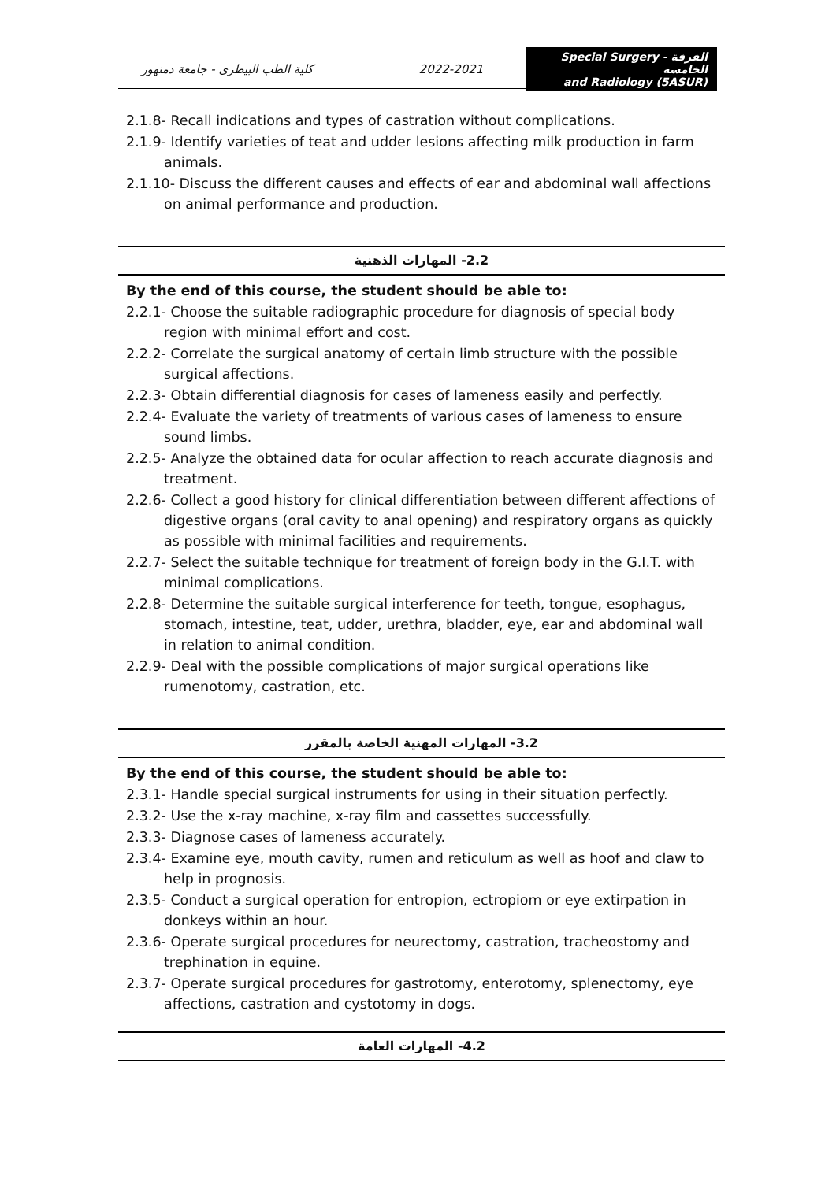كلية الطب البيطرى - جامعة دمنهور
2022-2021
Special Surgery - الفرقة الخامسه
and Radiology (5ASUR)
2.1.8- Recall indications and types of castration without complications.
2.1.9- Identify varieties of teat and udder lesions affecting milk production in farm animals.
2.1.10- Discuss the different causes and effects of ear and abdominal wall affections on animal performance and production.
2.2- المهارات الذهنية
By the end of this course, the student should be able to:
2.2.1- Choose the suitable radiographic procedure for diagnosis of special body region with minimal effort and cost.
2.2.2- Correlate the surgical anatomy of certain limb structure with the possible surgical affections.
2.2.3- Obtain differential diagnosis for cases of lameness easily and perfectly.
2.2.4- Evaluate the variety of treatments of various cases of lameness to ensure sound limbs.
2.2.5- Analyze the obtained data for ocular affection to reach accurate diagnosis and treatment.
2.2.6- Collect a good history for clinical differentiation between different affections of digestive organs (oral cavity to anal opening) and respiratory organs as quickly as possible with minimal facilities and requirements.
2.2.7- Select the suitable technique for treatment of foreign body in the G.I.T. with minimal complications.
2.2.8- Determine the suitable surgical interference for teeth, tongue, esophagus, stomach, intestine, teat, udder, urethra, bladder, eye, ear and abdominal wall in relation to animal condition.
2.2.9- Deal with the possible complications of major surgical operations like rumenotomy, castration, etc.
3.2- المهارات المهنية الخاصة بالمقرر
By the end of this course, the student should be able to:
2.3.1- Handle special surgical instruments for using in their situation perfectly.
2.3.2- Use the x-ray machine, x-ray film and cassettes successfully.
2.3.3- Diagnose cases of lameness accurately.
2.3.4- Examine eye, mouth cavity, rumen and reticulum as well as hoof and claw to help in prognosis.
2.3.5- Conduct a surgical operation for entropion, ectropiom or eye extirpation in donkeys within an hour.
2.3.6- Operate surgical procedures for neurectomy, castration, tracheostomy and trephination in equine.
2.3.7- Operate surgical procedures for gastrotomy, enterotomy, splenectomy, eye affections, castration and cystotomy in dogs.
4.2- المهارات العامة